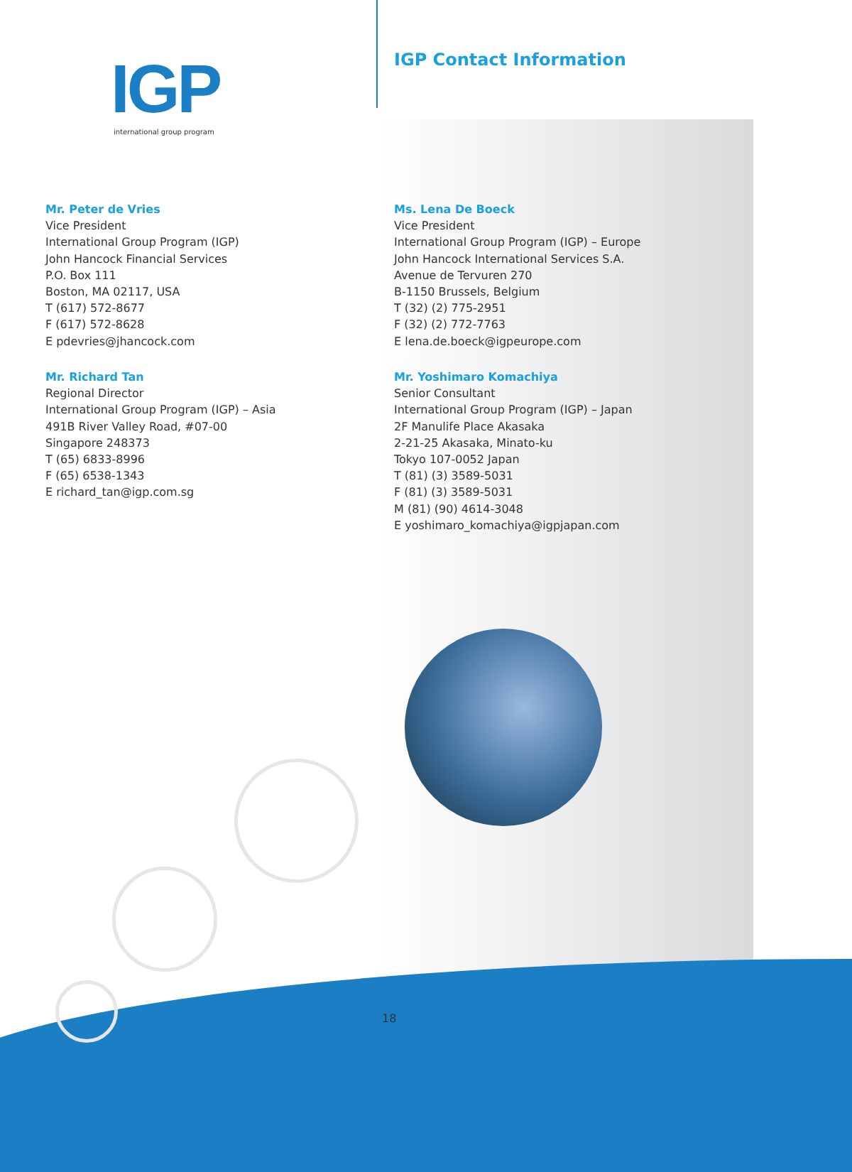IGP
international group program
IGP Contact Information
Mr. Peter de Vries
Vice President
International Group Program (IGP)
John Hancock Financial Services
P.O. Box 111
Boston, MA 02117, USA
T (617) 572-8677
F (617) 572-8628
E pdevries@jhancock.com
Mr. Richard Tan
Regional Director
International Group Program (IGP) – Asia
491B River Valley Road, #07-00
Singapore 248373
T (65) 6833-8996
F (65) 6538-1343
E richard_tan@igp.com.sg
Ms. Lena De Boeck
Vice President
International Group Program (IGP) – Europe
John Hancock International Services S.A.
Avenue de Tervuren 270
B-1150 Brussels, Belgium
T (32) (2) 775-2951
F (32) (2) 772-7763
E lena.de.boeck@igpeurope.com
Mr. Yoshimaro Komachiya
Senior Consultant
International Group Program (IGP) – Japan
2F Manulife Place Akasaka
2-21-25 Akasaka, Minato-ku
Tokyo 107-0052 Japan
T (81) (3) 3589-5031
F (81) (3) 3589-5031
M (81) (90) 4614-3048
E yoshimaro_komachiya@igpjapan.com
18